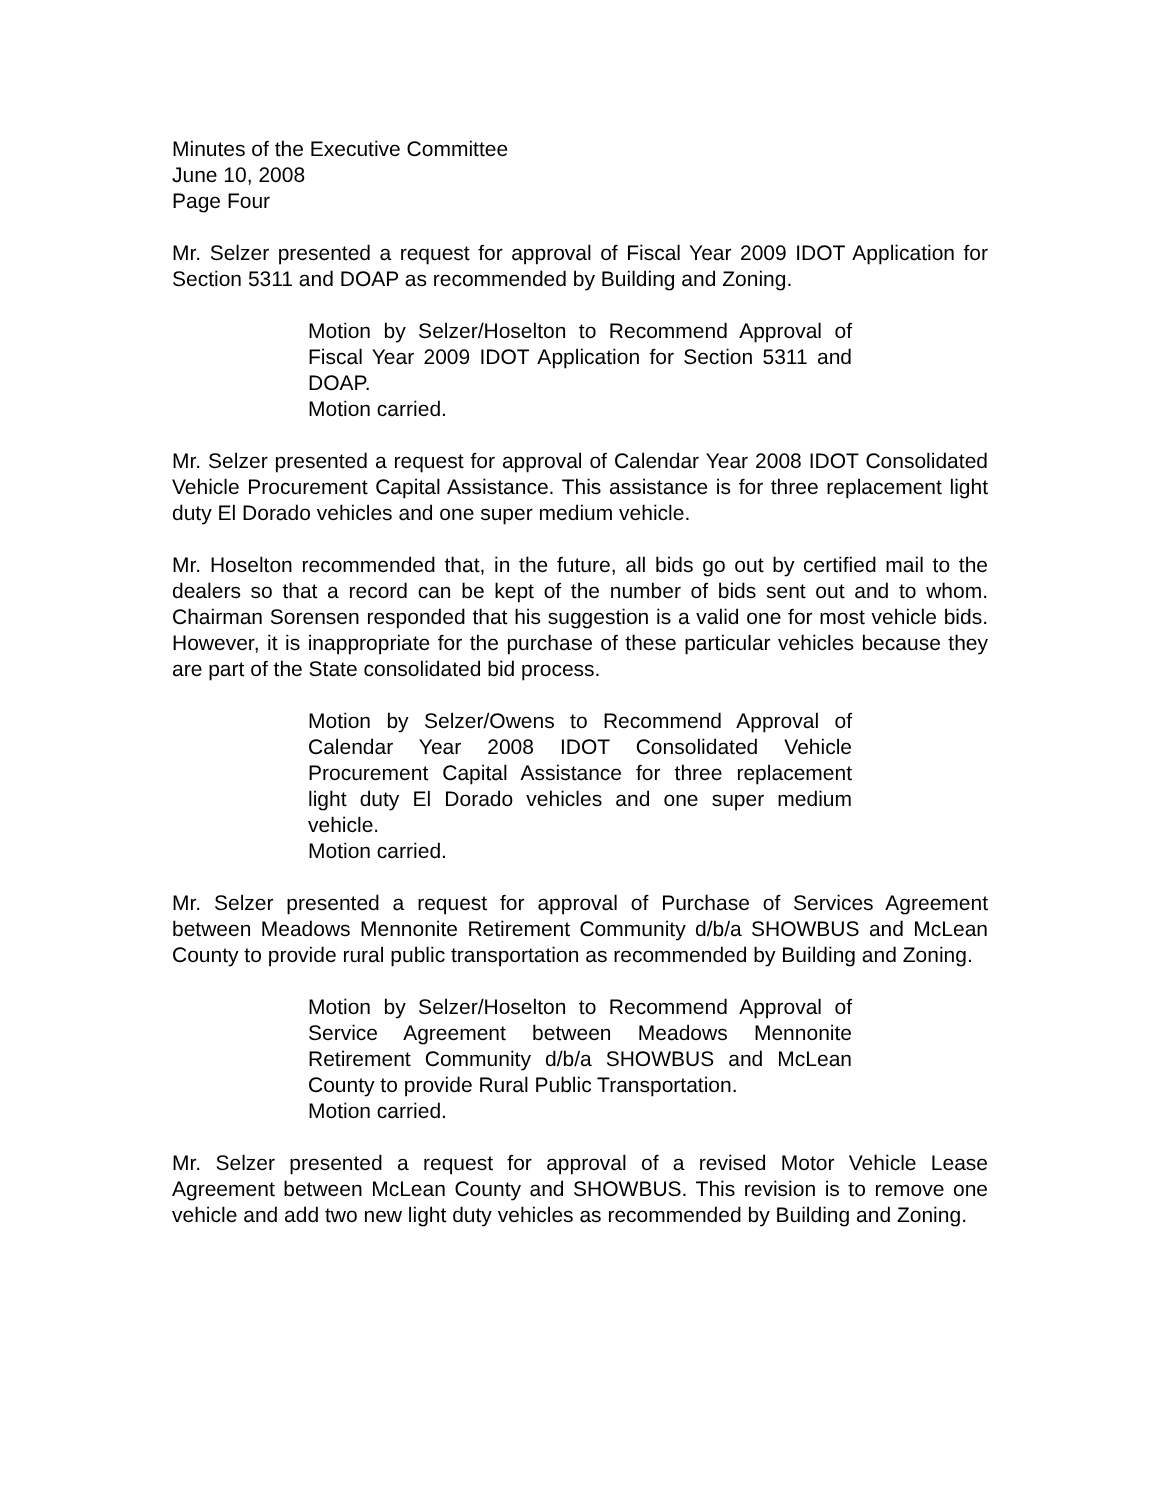Minutes of the Executive Committee
June 10, 2008
Page Four
Mr. Selzer presented a request for approval of Fiscal Year 2009 IDOT Application for Section 5311 and DOAP as recommended by Building and Zoning.
Motion by Selzer/Hoselton to Recommend Approval of Fiscal Year 2009 IDOT Application for Section 5311 and DOAP.
Motion carried.
Mr. Selzer presented a request for approval of Calendar Year 2008 IDOT Consolidated Vehicle Procurement Capital Assistance. This assistance is for three replacement light duty El Dorado vehicles and one super medium vehicle.
Mr. Hoselton recommended that, in the future, all bids go out by certified mail to the dealers so that a record can be kept of the number of bids sent out and to whom. Chairman Sorensen responded that his suggestion is a valid one for most vehicle bids. However, it is inappropriate for the purchase of these particular vehicles because they are part of the State consolidated bid process.
Motion by Selzer/Owens to Recommend Approval of Calendar Year 2008 IDOT Consolidated Vehicle Procurement Capital Assistance for three replacement light duty El Dorado vehicles and one super medium vehicle.
Motion carried.
Mr. Selzer presented a request for approval of Purchase of Services Agreement between Meadows Mennonite Retirement Community d/b/a SHOWBUS and McLean County to provide rural public transportation as recommended by Building and Zoning.
Motion by Selzer/Hoselton to Recommend Approval of Service Agreement between Meadows Mennonite Retirement Community d/b/a SHOWBUS and McLean County to provide Rural Public Transportation.
Motion carried.
Mr. Selzer presented a request for approval of a revised Motor Vehicle Lease Agreement between McLean County and SHOWBUS. This revision is to remove one vehicle and add two new light duty vehicles as recommended by Building and Zoning.